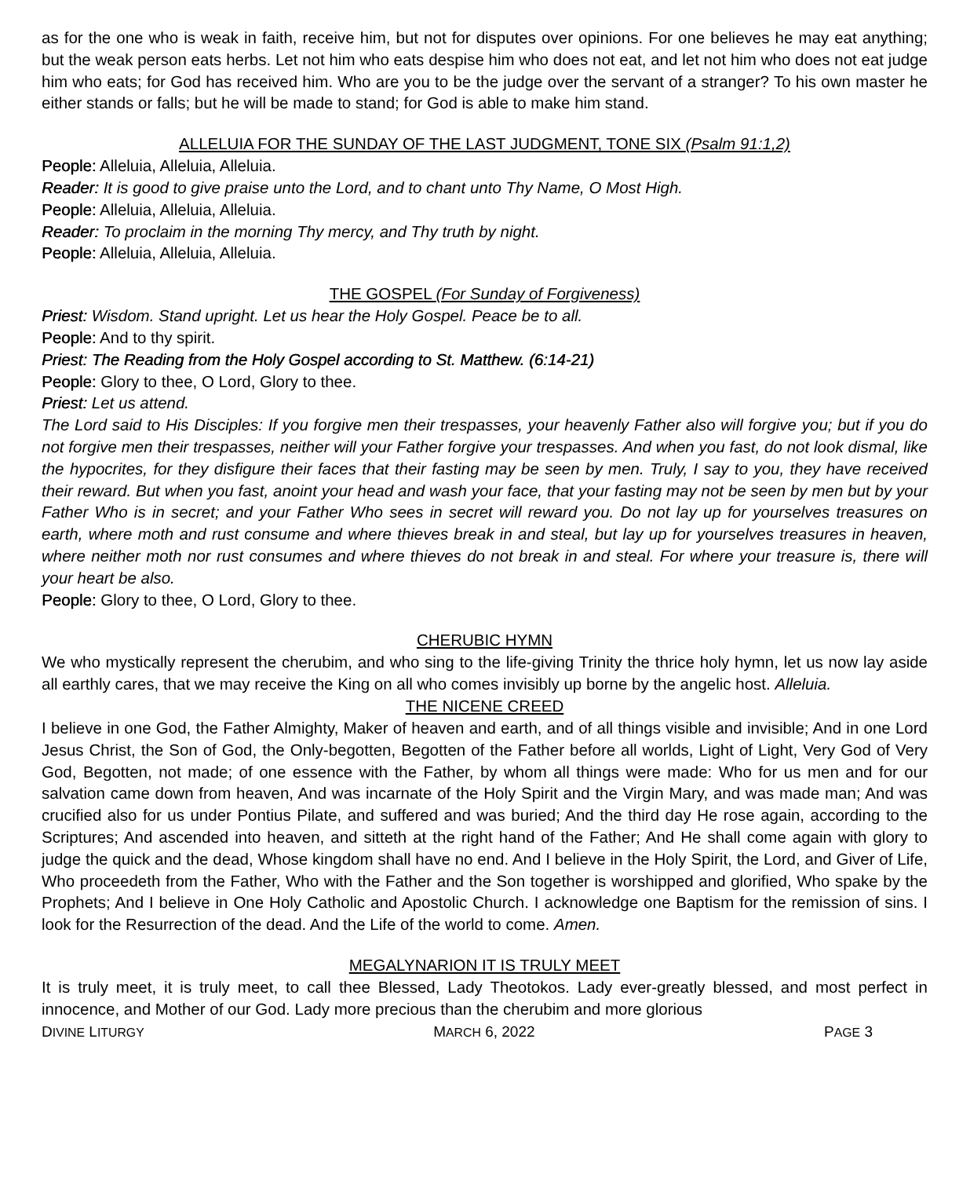as for the one who is weak in faith, receive him, but not for disputes over opinions. For one believes he may eat anything; but the weak person eats herbs. Let not him who eats despise him who does not eat, and let not him who does not eat judge him who eats; for God has received him. Who are you to be the judge over the servant of a stranger? To his own master he either stands or falls; but he will be made to stand; for God is able to make him stand.
ALLELUIA FOR THE SUNDAY OF THE LAST JUDGMENT, TONE SIX (Psalm 91:1,2)
People: Alleluia, Alleluia, Alleluia.
Reader: It is good to give praise unto the Lord, and to chant unto Thy Name, O Most High.
People: Alleluia, Alleluia, Alleluia.
Reader: To proclaim in the morning Thy mercy, and Thy truth by night.
People: Alleluia, Alleluia, Alleluia.
THE GOSPEL (For Sunday of Forgiveness)
Priest: Wisdom. Stand upright. Let us hear the Holy Gospel. Peace be to all.
People: And to thy spirit.
Priest: The Reading from the Holy Gospel according to St. Matthew. (6:14-21)
People: Glory to thee, O Lord, Glory to thee.
Priest: Let us attend.
The Lord said to His Disciples: If you forgive men their trespasses, your heavenly Father also will forgive you; but if you do not forgive men their trespasses, neither will your Father forgive your trespasses. And when you fast, do not look dismal, like the hypocrites, for they disfigure their faces that their fasting may be seen by men. Truly, I say to you, they have received their reward. But when you fast, anoint your head and wash your face, that your fasting may not be seen by men but by your Father Who is in secret; and your Father Who sees in secret will reward you. Do not lay up for yourselves treasures on earth, where moth and rust consume and where thieves break in and steal, but lay up for yourselves treasures in heaven, where neither moth nor rust consumes and where thieves do not break in and steal. For where your treasure is, there will your heart be also.
People: Glory to thee, O Lord, Glory to thee.
CHERUBIC HYMN
We who mystically represent the cherubim, and who sing to the life-giving Trinity the thrice holy hymn, let us now lay aside all earthly cares, that we may receive the King on all who comes invisibly up borne by the angelic host. Alleluia.
THE NICENE CREED
I believe in one God, the Father Almighty, Maker of heaven and earth, and of all things visible and invisible; And in one Lord Jesus Christ, the Son of God, the Only-begotten, Begotten of the Father before all worlds, Light of Light, Very God of Very God, Begotten, not made; of one essence with the Father, by whom all things were made: Who for us men and for our salvation came down from heaven, And was incarnate of the Holy Spirit and the Virgin Mary, and was made man; And was crucified also for us under Pontius Pilate, and suffered and was buried; And the third day He rose again, according to the Scriptures; And ascended into heaven, and sitteth at the right hand of the Father; And He shall come again with glory to judge the quick and the dead, Whose kingdom shall have no end. And I believe in the Holy Spirit, the Lord, and Giver of Life, Who proceedeth from the Father, Who with the Father and the Son together is worshipped and glorified, Who spake by the Prophets; And I believe in One Holy Catholic and Apostolic Church. I acknowledge one Baptism for the remission of sins. I look for the Resurrection of the dead. And the Life of the world to come. Amen.
MEGALYNARION IT IS TRULY MEET
It is truly meet, it is truly meet, to call thee Blessed, Lady Theotokos. Lady ever-greatly blessed, and most perfect in innocence, and Mother of our God. Lady more precious than the cherubim and more glorious
DIVINE LITURGY MARCH 6, 2022 PAGE 3